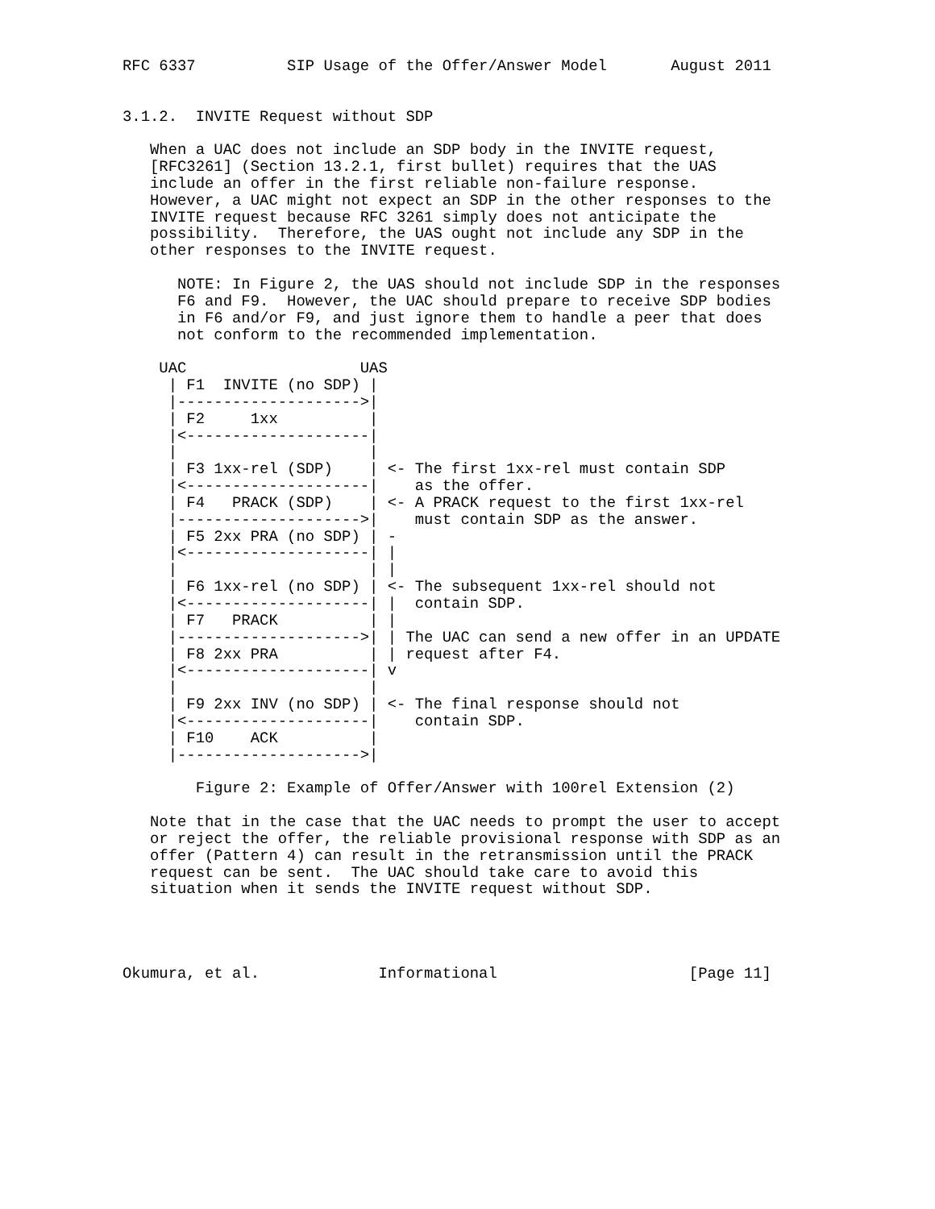RFC 6337          SIP Usage of the Offer/Answer Model       August 2011


3.1.2.  INVITE Request without SDP

   When a UAC does not include an SDP body in the INVITE request,
   [RFC3261] (Section 13.2.1, first bullet) requires that the UAS
   include an offer in the first reliable non-failure response.
   However, a UAC might not expect an SDP in the other responses to the
   INVITE request because RFC 3261 simply does not anticipate the
   possibility.  Therefore, the UAS ought not include any SDP in the
   other responses to the INVITE request.

      NOTE: In Figure 2, the UAS should not include SDP in the responses
      F6 and F9.  However, the UAC should prepare to receive SDP bodies
      in F6 and/or F9, and just ignore them to handle a peer that does
      not conform to the recommended implementation.

    UAC                   UAS
     | F1  INVITE (no SDP) |
     |-------------------->|
     | F2     1xx          |
     |<--------------------|
     |                     |
     | F3 1xx-rel (SDP)    | <- The first 1xx-rel must contain SDP
     |<--------------------|    as the offer.
     | F4   PRACK (SDP)    | <- A PRACK request to the first 1xx-rel
     |-------------------->|    must contain SDP as the answer.
     | F5 2xx PRA (no SDP) | -
     |<--------------------| |
     |                     | |
     | F6 1xx-rel (no SDP) | <- The subsequent 1xx-rel should not
     |<--------------------| |  contain SDP.
     | F7   PRACK          | |
     |-------------------->| | The UAC can send a new offer in an UPDATE
     | F8 2xx PRA          | | request after F4.
     |<--------------------| v
     |                     |
     | F9 2xx INV (no SDP) | <- The final response should not
     |<--------------------|    contain SDP.
     | F10    ACK          |
     |-------------------->|

        Figure 2: Example of Offer/Answer with 100rel Extension (2)

   Note that in the case that the UAC needs to prompt the user to accept
   or reject the offer, the reliable provisional response with SDP as an
   offer (Pattern 4) can result in the retransmission until the PRACK
   request can be sent.  The UAC should take care to avoid this
   situation when it sends the INVITE request without SDP.




Okumura, et al.             Informational                     [Page 11]